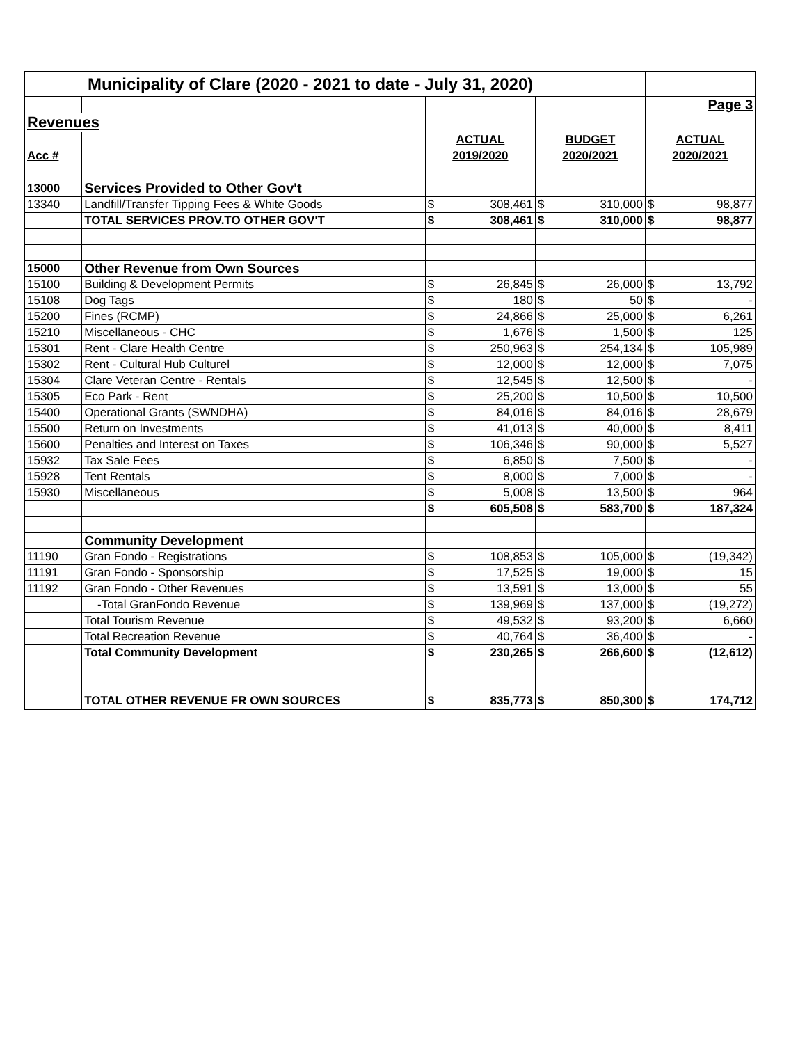| Municipality of Clare (2020 - 2021 to date - July 31, 2020) | | | | | | | |
| | | | | | | Page 3 | |
| Revenues | | | | | | | |
| | | ACTUAL | | BUDGET | | ACTUAL | |
| Acc # | | 2019/2020 | | 2020/2021 | | 2020/2021 | |
| 13000 | Services Provided to Other Gov't | | | | | | |
| 13340 | Landfill/Transfer Tipping Fees & White Goods | $ | 308,461 | $ | 310,000 | $ | 98,877 |
| | TOTAL SERVICES PROV.TO OTHER GOV'T | $ | 308,461 | $ | 310,000 | $ | 98,877 |
| 15000 | Other Revenue from Own Sources | | | | | | |
| 15100 | Building & Development Permits | $ | 26,845 | $ | 26,000 | $ | 13,792 |
| 15108 | Dog Tags | $ | 180 | $ | 50 | $ | - |
| 15200 | Fines (RCMP) | $ | 24,866 | $ | 25,000 | $ | 6,261 |
| 15210 | Miscellaneous - CHC | $ | 1,676 | $ | 1,500 | $ | 125 |
| 15301 | Rent - Clare Health Centre | $ | 250,963 | $ | 254,134 | $ | 105,989 |
| 15302 | Rent - Cultural Hub Culturel | $ | 12,000 | $ | 12,000 | $ | 7,075 |
| 15304 | Clare Veteran Centre - Rentals | $ | 12,545 | $ | 12,500 | $ | - |
| 15305 | Eco Park - Rent | $ | 25,200 | $ | 10,500 | $ | 10,500 |
| 15400 | Operational Grants (SWNDHA) | $ | 84,016 | $ | 84,016 | $ | 28,679 |
| 15500 | Return on Investments | $ | 41,013 | $ | 40,000 | $ | 8,411 |
| 15600 | Penalties and Interest on Taxes | $ | 106,346 | $ | 90,000 | $ | 5,527 |
| 15932 | Tax Sale Fees | $ | 6,850 | $ | 7,500 | $ | - |
| 15928 | Tent Rentals | $ | 8,000 | $ | 7,000 | $ | - |
| 15930 | Miscellaneous | $ | 5,008 | $ | 13,500 | $ | 964 |
| | | $ | 605,508 | $ | 583,700 | $ | 187,324 |
| | Community Development | | | | | | |
| 11190 | Gran Fondo - Registrations | $ | 108,853 | $ | 105,000 | $ | (19,342) |
| 11191 | Gran Fondo - Sponsorship | $ | 17,525 | $ | 19,000 | $ | 15 |
| 11192 | Gran Fondo - Other Revenues | $ | 13,591 | $ | 13,000 | $ | 55 |
| | -Total GranFondo Revenue | $ | 139,969 | $ | 137,000 | $ | (19,272) |
| | Total Tourism Revenue | $ | 49,532 | $ | 93,200 | $ | 6,660 |
| | Total Recreation Revenue | $ | 40,764 | $ | 36,400 | $ | - |
| | Total Community Development | $ | 230,265 | $ | 266,600 | $ | (12,612) |
| | TOTAL OTHER REVENUE FR OWN SOURCES | $ | 835,773 | $ | 850,300 | $ | 174,712 |